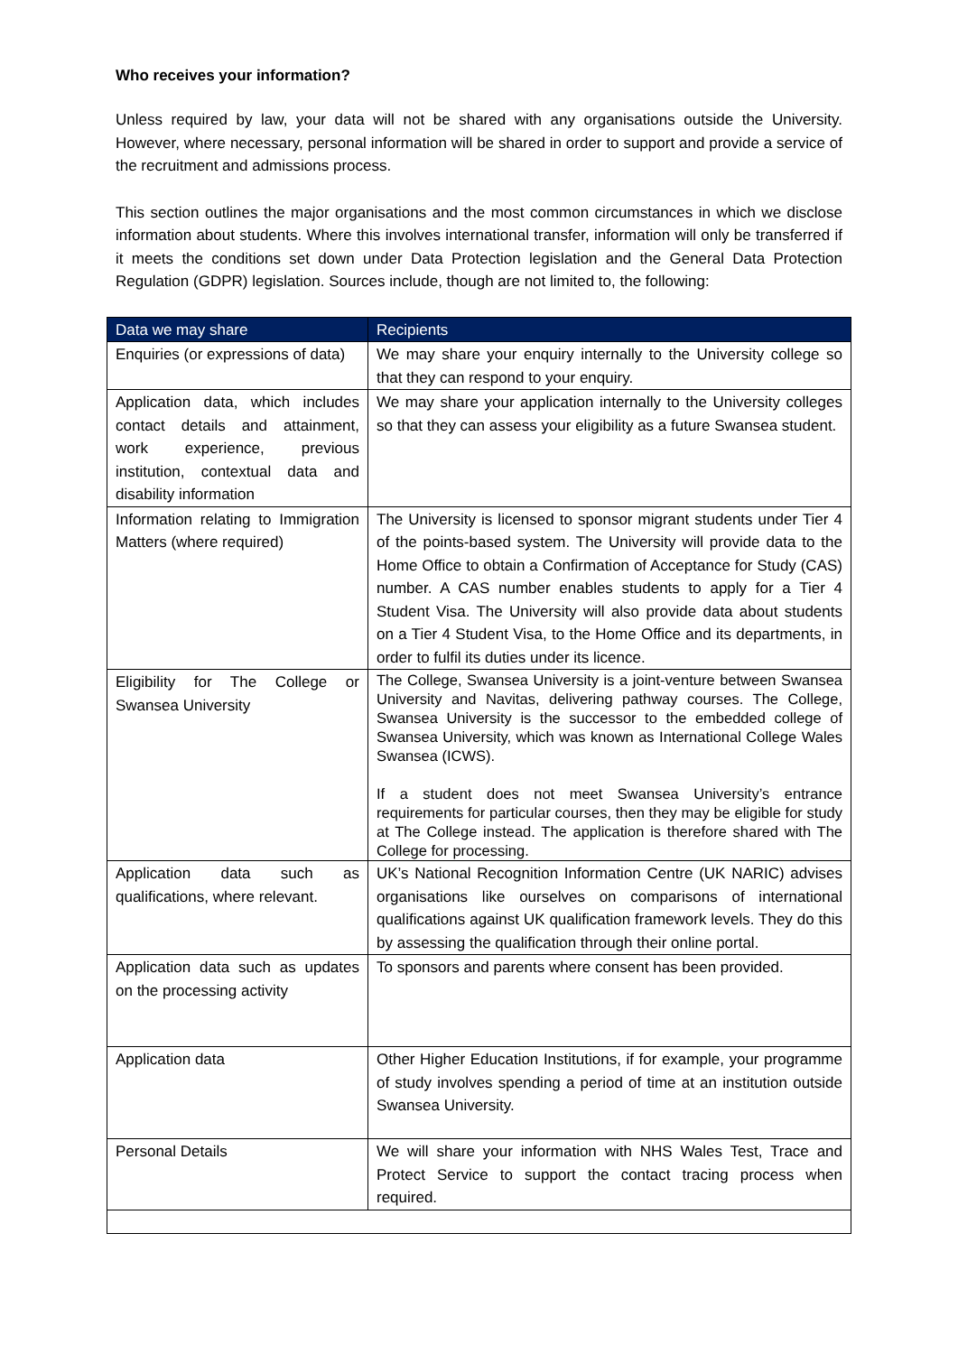Who receives your information?
Unless required by law, your data will not be shared with any organisations outside the University. However, where necessary, personal information will be shared in order to support and provide a service of the recruitment and admissions process.
This section outlines the major organisations and the most common circumstances in which we disclose information about students. Where this involves international transfer, information will only be transferred if it meets the conditions set down under Data Protection legislation and the General Data Protection Regulation (GDPR) legislation. Sources include, though are not limited to, the following:
| Data we may share | Recipients |
| --- | --- |
| Enquiries (or expressions of data) | We may share your enquiry internally to the University college so that they can respond to your enquiry. |
| Application data, which includes contact details and attainment, work experience, previous institution, contextual data and disability information | We may share your application internally to the University colleges so that they can assess your eligibility as a future Swansea student. |
| Information relating to Immigration Matters (where required) | The University is licensed to sponsor migrant students under Tier 4 of the points-based system. The University will provide data to the Home Office to obtain a Confirmation of Acceptance for Study (CAS) number. A CAS number enables students to apply for a Tier 4 Student Visa. The University will also provide data about students on a Tier 4 Student Visa, to the Home Office and its departments, in order to fulfil its duties under its licence. |
| Eligibility for The College or Swansea University | The College, Swansea University is a joint-venture between Swansea University and Navitas, delivering pathway courses. The College, Swansea University is the successor to the embedded college of Swansea University, which was known as International College Wales Swansea (ICWS). If a student does not meet Swansea University’s entrance requirements for particular courses, then they may be eligible for study at The College instead. The application is therefore shared with The College for processing. |
| Application data such as qualifications, where relevant. | UK’s National Recognition Information Centre (UK NARIC) advises organisations like ourselves on comparisons of international qualifications against UK qualification framework levels. They do this by assessing the qualification through their online portal. |
| Application data such as updates on the processing activity | To sponsors and parents where consent has been provided. |
| Application data | Other Higher Education Institutions, if for example, your programme of study involves spending a period of time at an institution outside Swansea University. |
| Personal Details | We will share your information with NHS Wales Test, Trace and Protect Service to support the contact tracing process when required. |